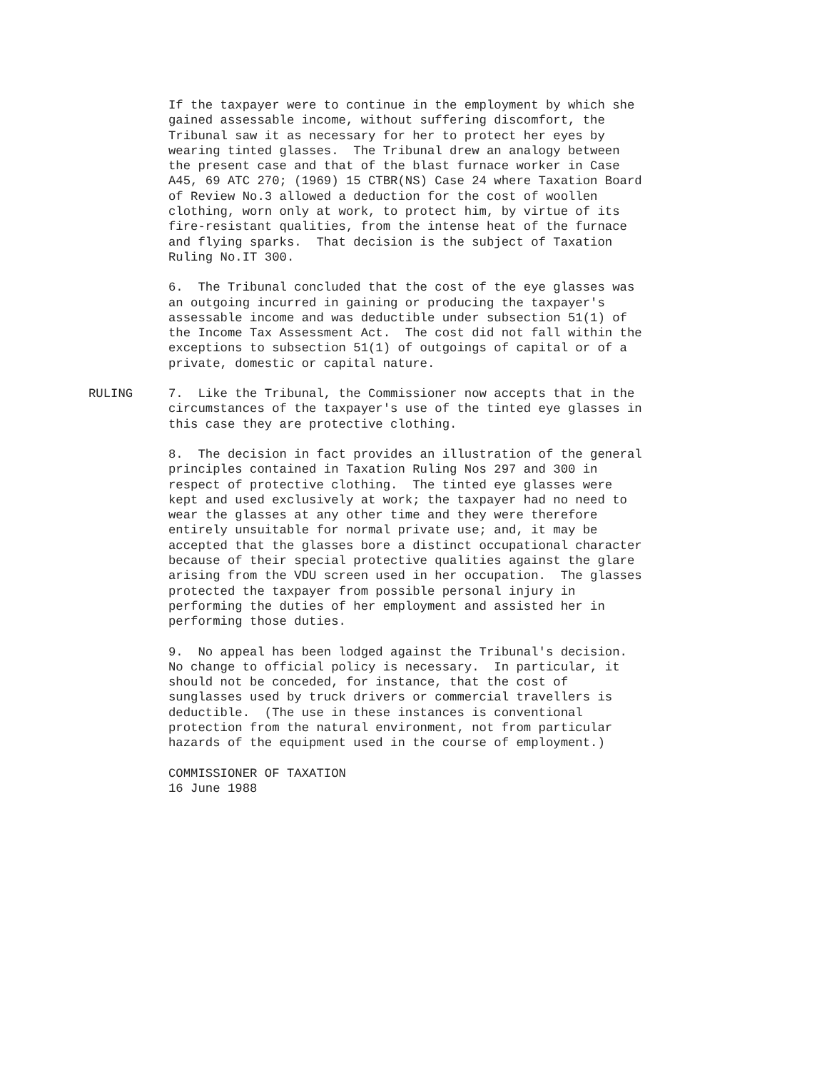If the taxpayer were to continue in the employment by which she gained assessable income, without suffering discomfort, the Tribunal saw it as necessary for her to protect her eyes by wearing tinted glasses. The Tribunal drew an analogy between the present case and that of the blast furnace worker in Case A45, 69 ATC 270; (1969) 15 CTBR(NS) Case 24 where Taxation Board of Review No.3 allowed a deduction for the cost of woollen clothing, worn only at work, to protect him, by virtue of its fire-resistant qualities, from the intense heat of the furnace and flying sparks. That decision is the subject of Taxation Ruling No.IT 300.
6. The Tribunal concluded that the cost of the eye glasses was an outgoing incurred in gaining or producing the taxpayer's assessable income and was deductible under subsection 51(1) of the Income Tax Assessment Act. The cost did not fall within the exceptions to subsection 51(1) of outgoings of capital or of a private, domestic or capital nature.
RULING 7. Like the Tribunal, the Commissioner now accepts that in the circumstances of the taxpayer's use of the tinted eye glasses in this case they are protective clothing.
8. The decision in fact provides an illustration of the general principles contained in Taxation Ruling Nos 297 and 300 in respect of protective clothing. The tinted eye glasses were kept and used exclusively at work; the taxpayer had no need to wear the glasses at any other time and they were therefore entirely unsuitable for normal private use; and, it may be accepted that the glasses bore a distinct occupational character because of their special protective qualities against the glare arising from the VDU screen used in her occupation. The glasses protected the taxpayer from possible personal injury in performing the duties of her employment and assisted her in performing those duties.
9. No appeal has been lodged against the Tribunal's decision. No change to official policy is necessary. In particular, it should not be conceded, for instance, that the cost of sunglasses used by truck drivers or commercial travellers is deductible. (The use in these instances is conventional protection from the natural environment, not from particular hazards of the equipment used in the course of employment.)
COMMISSIONER OF TAXATION 16 June 1988